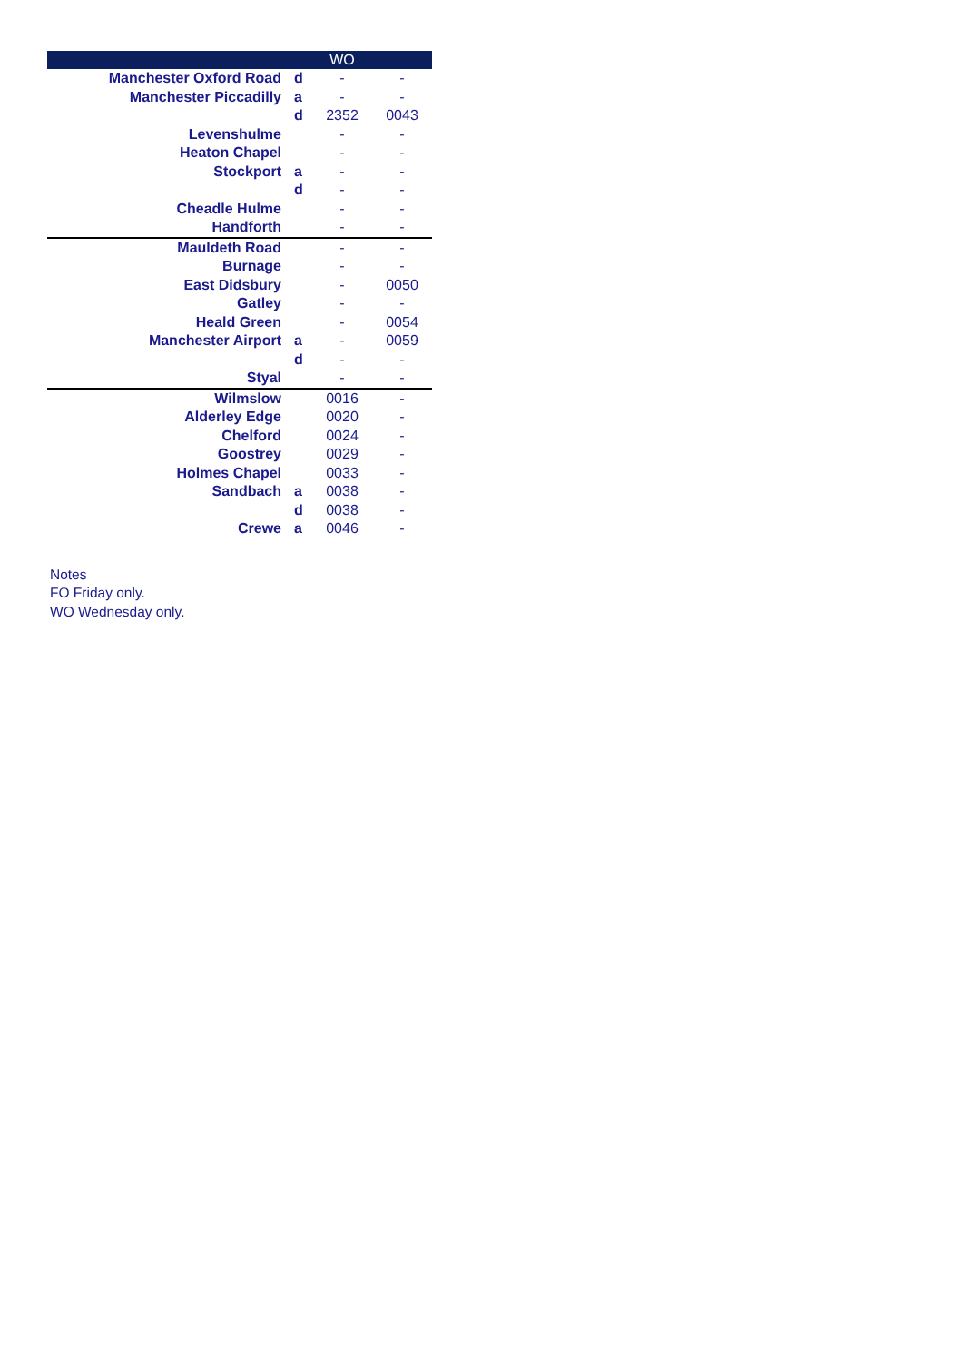| | | WO | |
| --- | --- | --- | --- |
| Manchester Oxford Road | d | - | - |
| Manchester Piccadilly | a | - | - |
| | d | 2352 | 0043 |
| Levenshulme | | - | - |
| Heaton Chapel | | - | - |
| Stockport | a | - | - |
| | d | - | - |
| Cheadle Hulme | | - | - |
| Handforth | | - | - |
| Mauldeth Road | | - | - |
| Burnage | | - | - |
| East Didsbury | | - | 0050 |
| Gatley | | - | - |
| Heald Green | | - | 0054 |
| Manchester Airport | a | - | 0059 |
| | d | - | - |
| Styal | | - | - |
| Wilmslow | | 0016 | - |
| Alderley Edge | | 0020 | - |
| Chelford | | 0024 | - |
| Goostrey | | 0029 | - |
| Holmes Chapel | | 0033 | - |
| Sandbach | a | 0038 | - |
| | d | 0038 | - |
| Crewe | a | 0046 | - |
Notes
FO Friday only.
WO Wednesday only.